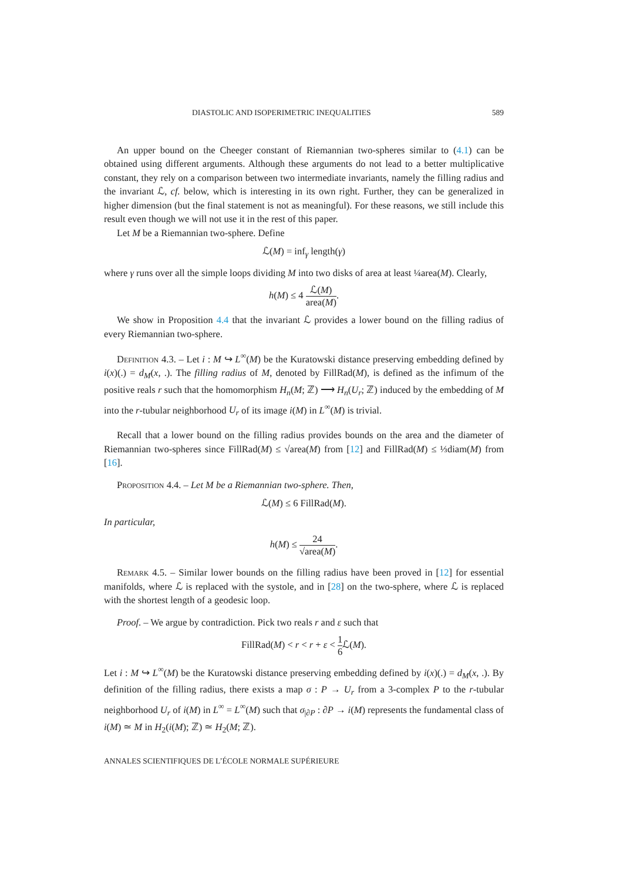DIASTOLIC AND ISOPERIMETRIC INEQUALITIES 589
An upper bound on the Cheeger constant of Riemannian two-spheres similar to (4.1) can be obtained using different arguments. Although these arguments do not lead to a better multiplicative constant, they rely on a comparison between two intermediate invariants, namely the filling radius and the invariant ℒ, cf. below, which is interesting in its own right. Further, they can be generalized in higher dimension (but the final statement is not as meaningful). For these reasons, we still include this result even though we will not use it in the rest of this paper.
Let M be a Riemannian two-sphere. Define
ℒ(M) = inf<sub>γ</sub> length(γ)
where γ runs over all the simple loops dividing M into two disks of area at least ¼area(M). Clearly,
h(M) ≤ 4 ℒ(M) area(M).
We show in Proposition 4.4 that the invariant ℒ provides a lower bound on the filling radius of every Riemannian two-sphere.
Definition 4.3. – Let i : M ↪ L<sup>∞</sup>(M) be the Kuratowski distance preserving embedding defined by i(x)(.) = d<sub>M</sub>(x, .). The filling radius of M, denoted by FillRad(M), is defined as the infimum of the positive reals r such that the homomorphism H<sub>n</sub>(M; ℤ) ⟶ H<sub>n</sub>(U<sub>r</sub>; ℤ) induced by the embedding of M into the r-tubular neighborhood U<sub>r</sub> of its image i(M) in L<sup>∞</sup>(M) is trivial.
Recall that a lower bound on the filling radius provides bounds on the area and the diameter of Riemannian two-spheres since FillRad(M) ≤ √area(M) from [12] and FillRad(M) ≤ ⅓diam(M) from [16].
Proposition 4.4. – Let M be a Riemannian two-sphere. Then,
ℒ(M) ≤ 6 FillRad(M).
In particular,
h(M) ≤ 24 √area(M).
Remark 4.5. – Similar lower bounds on the filling radius have been proved in [12] for essential manifolds, where ℒ is replaced with the systole, and in [28] on the two-sphere, where ℒ is replaced with the shortest length of a geodesic loop.
Proof. – We argue by contradiction. Pick two reals r and ε such that
FillRad(M) < r < r + ε < 1 6 ℒ(M).
Let i : M ↪ L<sup>∞</sup>(M) be the Kuratowski distance preserving embedding defined by i(x)(.) = d<sub>M</sub>(x, .). By definition of the filling radius, there exists a map σ : P → U<sub>r</sub> from a 3-complex P to the r-tubular neighborhood U<sub>r</sub> of i(M) in L<sup>∞</sup> = L<sup>∞</sup>(M) such that σ<sub>|∂P</sub> : ∂P → i(M) represents the fundamental class of i(M) ≃ M in H<sub>2</sub>(i(M); ℤ) ≃ H<sub>2</sub>(M; ℤ).
ANNALES SCIENTIFIQUES DE L’ÉCOLE NORMALE SUPÉRIEURE